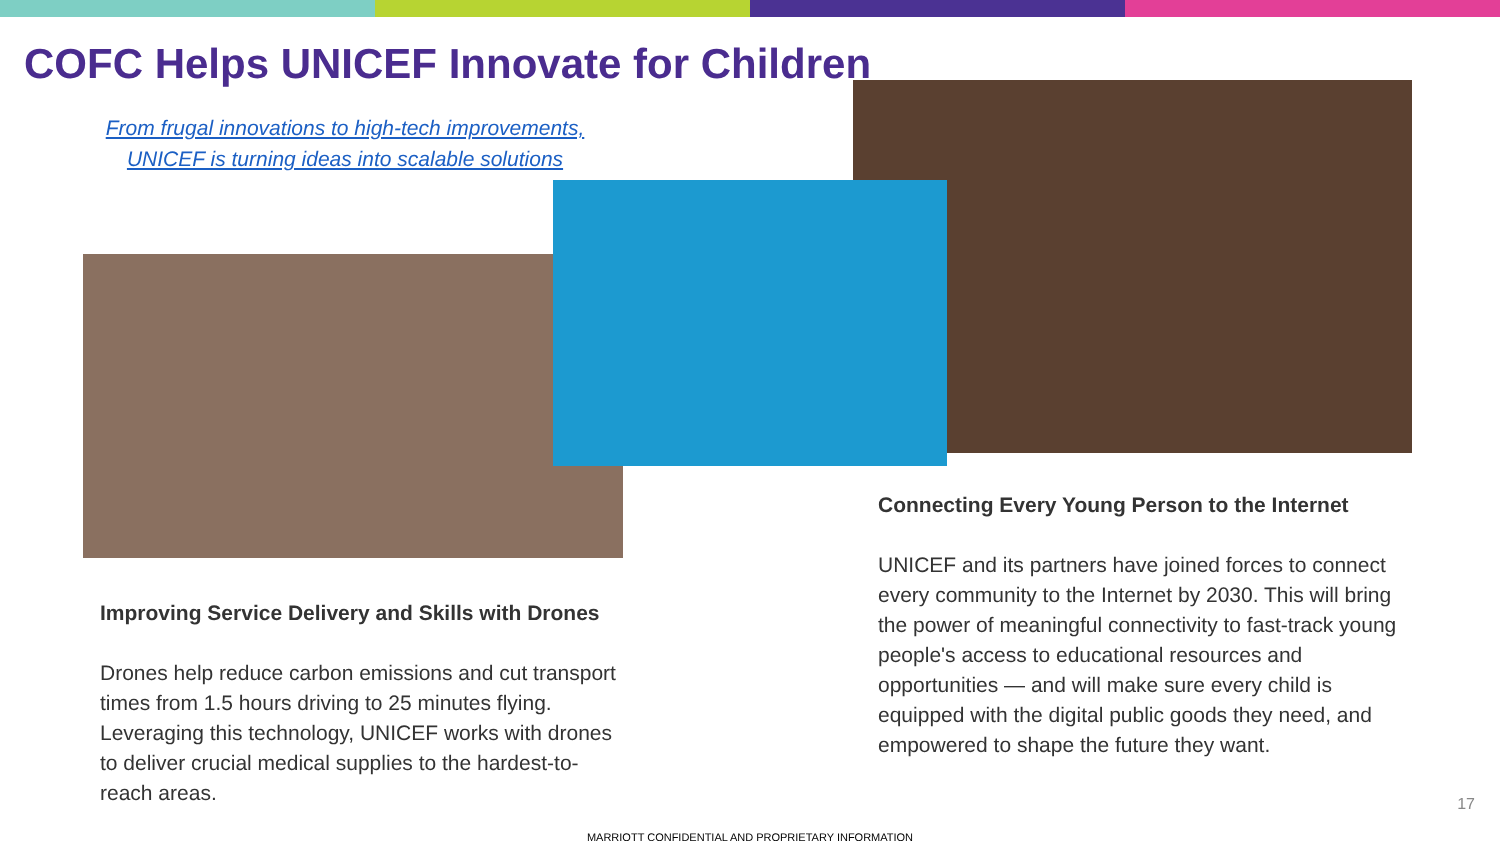COFC Helps UNICEF Innovate for Children
From frugal innovations to high-tech improvements,
UNICEF is turning ideas into scalable solutions
Improving Service Delivery and Skills with Drones
Drones help reduce carbon emissions and cut transport times from 1.5 hours driving to 25 minutes flying. Leveraging this technology, UNICEF works with drones to deliver crucial medical supplies to the hardest-to-reach areas.
Connecting Every Young Person to the Internet
UNICEF and its partners have joined forces to connect every community to the Internet by 2030. This will bring the power of meaningful connectivity to fast-track young people's access to educational resources and opportunities — and will make sure every child is equipped with the digital public goods they need, and empowered to shape the future they want.
17
MARRIOTT CONFIDENTIAL AND PROPRIETARY INFORMATION